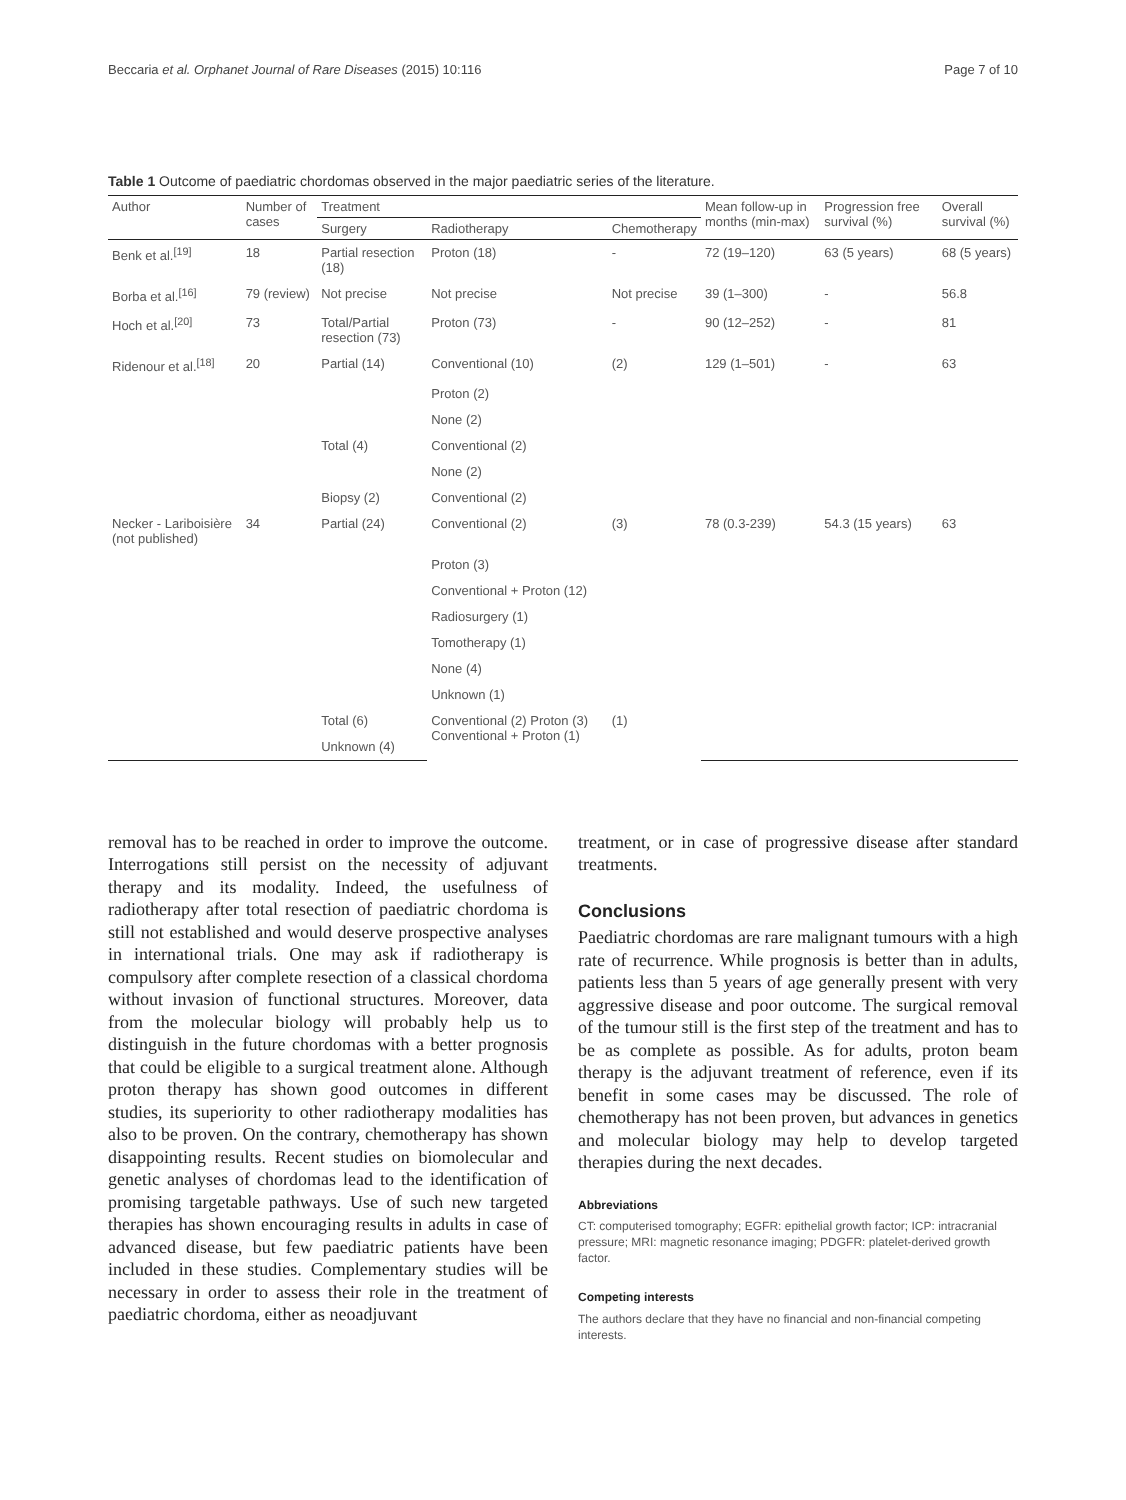Beccaria et al. Orphanet Journal of Rare Diseases (2015) 10:116 Page 7 of 10
Table 1 Outcome of paediatric chordomas observed in the major paediatric series of the literature.
| Author | Number of cases | Treatment | | | Mean follow-up in months (min-max) | Progression free survival (%) | Overall survival (%) |
| --- | --- | --- | --- | --- | --- | --- | --- |
| | | Surgery | Radiotherapy | Chemotherapy | | | |
| Benk et al.<sup>[19]</sup> | 18 | Partial resection (18) | Proton (18) | - | 72 (19–120) | 63 (5 years) | 68 (5 years) |
| Borba et al.<sup>[16]</sup> | 79 (review) | Not precise | Not precise | Not precise | 39 (1–300) | - | 56.8 |
| Hoch et al.<sup>[20]</sup> | 73 | Total/Partial resection (73) | Proton (73) | - | 90 (12–252) | - | 81 |
| Ridenour et al.<sup>[18]</sup> | 20 | Partial (14) | Conventional (10) | (2) | 129 (1–501) | - | 63 |
| | | | Proton (2) | | | | |
| | | | None (2) | | | | |
| | | Total (4) | Conventional (2) | | | | |
| | | | None (2) | | | | |
| | | Biopsy (2) | Conventional (2) | | | | |
| Necker - Lariboisière (not published) | 34 | Partial (24) | Conventional (2) | (3) | 78 (0.3-239) | 54.3 (15 years) | 63 |
| | | | Proton (3) | | | | |
| | | | Conventional + Proton (12) | | | | |
| | | | Radiosurgery (1) | | | | |
| | | | Tomotherapy (1) | | | | |
| | | | None (4) | | | | |
| | | | Unknown (1) | | | | |
| | | Total (6) | Conventional (2) Proton (3) Conventional + Proton (1) | (1) | | | |
| | | Unknown (4) | | | | | |
removal has to be reached in order to improve the outcome. Interrogations still persist on the necessity of adjuvant therapy and its modality. Indeed, the usefulness of radiotherapy after total resection of paediatric chordoma is still not established and would deserve prospective analyses in international trials. One may ask if radiotherapy is compulsory after complete resection of a classical chordoma without invasion of functional structures. Moreover, data from the molecular biology will probably help us to distinguish in the future chordomas with a better prognosis that could be eligible to a surgical treatment alone. Although proton therapy has shown good outcomes in different studies, its superiority to other radiotherapy modalities has also to be proven. On the contrary, chemotherapy has shown disappointing results. Recent studies on biomolecular and genetic analyses of chordomas lead to the identification of promising targetable pathways. Use of such new targeted therapies has shown encouraging results in adults in case of advanced disease, but few paediatric patients have been included in these studies. Complementary studies will be necessary in order to assess their role in the treatment of paediatric chordoma, either as neoadjuvant
treatment, or in case of progressive disease after standard treatments.
Conclusions
Paediatric chordomas are rare malignant tumours with a high rate of recurrence. While prognosis is better than in adults, patients less than 5 years of age generally present with very aggressive disease and poor outcome. The surgical removal of the tumour still is the first step of the treatment and has to be as complete as possible. As for adults, proton beam therapy is the adjuvant treatment of reference, even if its benefit in some cases may be discussed. The role of chemotherapy has not been proven, but advances in genetics and molecular biology may help to develop targeted therapies during the next decades.
Abbreviations
CT: computerised tomography; EGFR: epithelial growth factor; ICP: intracranial pressure; MRI: magnetic resonance imaging; PDGFR: platelet-derived growth factor.
Competing interests
The authors declare that they have no financial and non-financial competing interests.